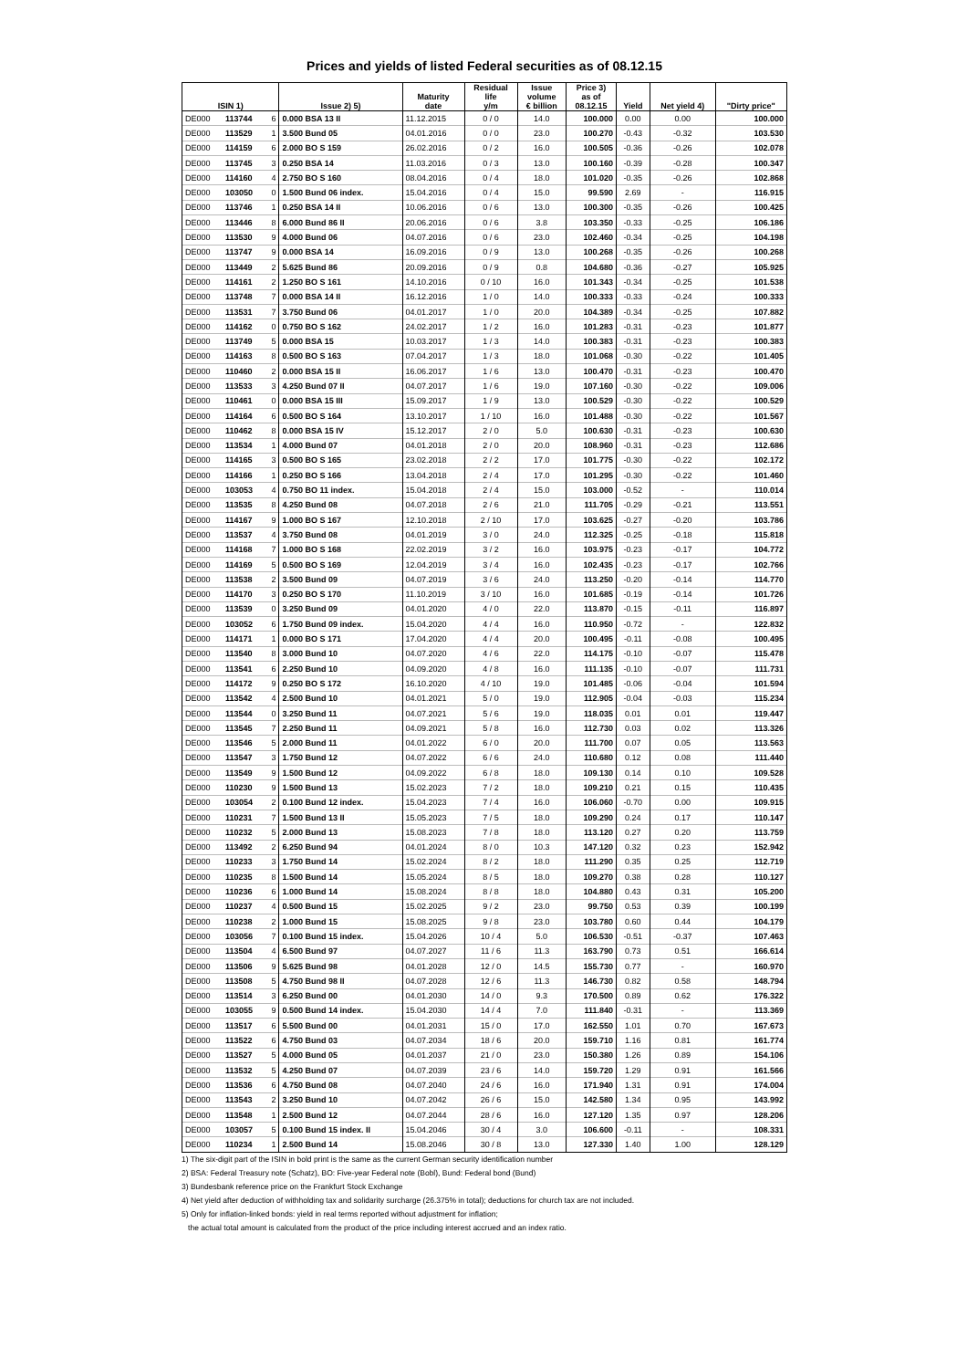Prices and yields of listed Federal securities as of 08.12.15
| ISIN 1) | | | Issue 2) 5) | Maturity date | Residual life y/m | Issue volume € billion | Price 3) as of 08.12.15 | Yield | Net yield 4) | "Dirty price" |
| --- | --- | --- | --- | --- | --- | --- | --- | --- | --- | --- |
| DE000 | 113744 | 6 | 0.000 BSA 13 II | 11.12.2015 | 0 / 0 | 14.0 | 100.000 | 0.00 | 0.00 | 100.000 |
| DE000 | 113529 | 1 | 3.500 Bund 05 | 04.01.2016 | 0 / 0 | 23.0 | 100.270 | -0.43 | -0.32 | 103.530 |
| DE000 | 114159 | 6 | 2.000 BO S 159 | 26.02.2016 | 0 / 2 | 16.0 | 100.505 | -0.36 | -0.26 | 102.078 |
| DE000 | 113745 | 3 | 0.250 BSA 14 | 11.03.2016 | 0 / 3 | 13.0 | 100.160 | -0.39 | -0.28 | 100.347 |
| DE000 | 114160 | 4 | 2.750 BO S 160 | 08.04.2016 | 0 / 4 | 18.0 | 101.020 | -0.35 | -0.26 | 102.868 |
| DE000 | 103050 | 0 | 1.500 Bund 06 index. | 15.04.2016 | 0 / 4 | 15.0 | 99.590 | 2.69 | - | 116.915 |
| DE000 | 113746 | 1 | 0.250 BSA 14 II | 10.06.2016 | 0 / 6 | 13.0 | 100.300 | -0.35 | -0.26 | 100.425 |
| DE000 | 113446 | 8 | 6.000 Bund 86 II | 20.06.2016 | 0 / 6 | 3.8 | 103.350 | -0.33 | -0.25 | 106.186 |
| DE000 | 113530 | 9 | 4.000 Bund 06 | 04.07.2016 | 0 / 6 | 23.0 | 102.460 | -0.34 | -0.25 | 104.198 |
| DE000 | 113747 | 9 | 0.000 BSA 14 | 16.09.2016 | 0 / 9 | 13.0 | 100.268 | -0.35 | -0.26 | 100.268 |
| DE000 | 113449 | 2 | 5.625 Bund 86 | 20.09.2016 | 0 / 9 | 0.8 | 104.680 | -0.36 | -0.27 | 105.925 |
| DE000 | 114161 | 2 | 1.250 BO S 161 | 14.10.2016 | 0 / 10 | 16.0 | 101.343 | -0.34 | -0.25 | 101.538 |
| DE000 | 113748 | 7 | 0.000 BSA 14 II | 16.12.2016 | 1 / 0 | 14.0 | 100.333 | -0.33 | -0.24 | 100.333 |
| DE000 | 113531 | 7 | 3.750 Bund 06 | 04.01.2017 | 1 / 0 | 20.0 | 104.389 | -0.34 | -0.25 | 107.882 |
| DE000 | 114162 | 0 | 0.750 BO S 162 | 24.02.2017 | 1 / 2 | 16.0 | 101.283 | -0.31 | -0.23 | 101.877 |
| DE000 | 113749 | 5 | 0.000 BSA 15 | 10.03.2017 | 1 / 3 | 14.0 | 100.383 | -0.31 | -0.23 | 100.383 |
| DE000 | 114163 | 8 | 0.500 BO S 163 | 07.04.2017 | 1 / 3 | 18.0 | 101.068 | -0.30 | -0.22 | 101.405 |
| DE000 | 110460 | 2 | 0.000 BSA 15 II | 16.06.2017 | 1 / 6 | 13.0 | 100.470 | -0.31 | -0.23 | 100.470 |
| DE000 | 113533 | 3 | 4.250 Bund 07 II | 04.07.2017 | 1 / 6 | 19.0 | 107.160 | -0.30 | -0.22 | 109.006 |
| DE000 | 110461 | 0 | 0.000 BSA 15 III | 15.09.2017 | 1 / 9 | 13.0 | 100.529 | -0.30 | -0.22 | 100.529 |
| DE000 | 114164 | 6 | 0.500 BO S 164 | 13.10.2017 | 1 / 10 | 16.0 | 101.488 | -0.30 | -0.22 | 101.567 |
| DE000 | 110462 | 8 | 0.000 BSA 15 IV | 15.12.2017 | 2 / 0 | 5.0 | 100.630 | -0.31 | -0.23 | 100.630 |
| DE000 | 113534 | 1 | 4.000 Bund 07 | 04.01.2018 | 2 / 0 | 20.0 | 108.960 | -0.31 | -0.23 | 112.686 |
| DE000 | 114165 | 3 | 0.500 BO S 165 | 23.02.2018 | 2 / 2 | 17.0 | 101.775 | -0.30 | -0.22 | 102.172 |
| DE000 | 114166 | 1 | 0.250 BO S 166 | 13.04.2018 | 2 / 4 | 17.0 | 101.295 | -0.30 | -0.22 | 101.460 |
| DE000 | 103053 | 4 | 0.750 BO 11 index. | 15.04.2018 | 2 / 4 | 15.0 | 103.000 | -0.52 | - | 110.014 |
| DE000 | 113535 | 8 | 4.250 Bund 08 | 04.07.2018 | 2 / 6 | 21.0 | 111.705 | -0.29 | -0.21 | 113.551 |
| DE000 | 114167 | 9 | 1.000 BO S 167 | 12.10.2018 | 2 / 10 | 17.0 | 103.625 | -0.27 | -0.20 | 103.786 |
| DE000 | 113537 | 4 | 3.750 Bund 08 | 04.01.2019 | 3 / 0 | 24.0 | 112.325 | -0.25 | -0.18 | 115.818 |
| DE000 | 114168 | 7 | 1.000 BO S 168 | 22.02.2019 | 3 / 2 | 16.0 | 103.975 | -0.23 | -0.17 | 104.772 |
| DE000 | 114169 | 5 | 0.500 BO S 169 | 12.04.2019 | 3 / 4 | 16.0 | 102.435 | -0.23 | -0.17 | 102.766 |
| DE000 | 113538 | 2 | 3.500 Bund 09 | 04.07.2019 | 3 / 6 | 24.0 | 113.250 | -0.20 | -0.14 | 114.770 |
| DE000 | 114170 | 3 | 0.250 BO S 170 | 11.10.2019 | 3 / 10 | 16.0 | 101.685 | -0.19 | -0.14 | 101.726 |
| DE000 | 113539 | 0 | 3.250 Bund 09 | 04.01.2020 | 4 / 0 | 22.0 | 113.870 | -0.15 | -0.11 | 116.897 |
| DE000 | 103052 | 6 | 1.750 Bund 09 index. | 15.04.2020 | 4 / 4 | 16.0 | 110.950 | -0.72 | - | 122.832 |
| DE000 | 114171 | 1 | 0.000 BO S 171 | 17.04.2020 | 4 / 4 | 20.0 | 100.495 | -0.11 | -0.08 | 100.495 |
| DE000 | 113540 | 8 | 3.000 Bund 10 | 04.07.2020 | 4 / 6 | 22.0 | 114.175 | -0.10 | -0.07 | 115.478 |
| DE000 | 113541 | 6 | 2.250 Bund 10 | 04.09.2020 | 4 / 8 | 16.0 | 111.135 | -0.10 | -0.07 | 111.731 |
| DE000 | 114172 | 9 | 0.250 BO S 172 | 16.10.2020 | 4 / 10 | 19.0 | 101.485 | -0.06 | -0.04 | 101.594 |
| DE000 | 113542 | 4 | 2.500 Bund 10 | 04.01.2021 | 5 / 0 | 19.0 | 112.905 | -0.04 | -0.03 | 115.234 |
| DE000 | 113544 | 0 | 3.250 Bund 11 | 04.07.2021 | 5 / 6 | 19.0 | 118.035 | 0.01 | 0.01 | 119.447 |
| DE000 | 113545 | 7 | 2.250 Bund 11 | 04.09.2021 | 5 / 8 | 16.0 | 112.730 | 0.03 | 0.02 | 113.326 |
| DE000 | 113546 | 5 | 2.000 Bund 11 | 04.01.2022 | 6 / 0 | 20.0 | 111.700 | 0.07 | 0.05 | 113.563 |
| DE000 | 113547 | 3 | 1.750 Bund 12 | 04.07.2022 | 6 / 6 | 24.0 | 110.680 | 0.12 | 0.08 | 111.440 |
| DE000 | 113549 | 9 | 1.500 Bund 12 | 04.09.2022 | 6 / 8 | 18.0 | 109.130 | 0.14 | 0.10 | 109.528 |
| DE000 | 110230 | 9 | 1.500 Bund 13 | 15.02.2023 | 7 / 2 | 18.0 | 109.210 | 0.21 | 0.15 | 110.435 |
| DE000 | 103054 | 2 | 0.100 Bund 12 index. | 15.04.2023 | 7 / 4 | 16.0 | 106.060 | -0.70 | 0.00 | 109.915 |
| DE000 | 110231 | 7 | 1.500 Bund 13 II | 15.05.2023 | 7 / 5 | 18.0 | 109.290 | 0.24 | 0.17 | 110.147 |
| DE000 | 110232 | 5 | 2.000 Bund 13 | 15.08.2023 | 7 / 8 | 18.0 | 113.120 | 0.27 | 0.20 | 113.759 |
| DE000 | 113492 | 2 | 6.250 Bund 94 | 04.01.2024 | 8 / 0 | 10.3 | 147.120 | 0.32 | 0.23 | 152.942 |
| DE000 | 110233 | 3 | 1.750 Bund 14 | 15.02.2024 | 8 / 2 | 18.0 | 111.290 | 0.35 | 0.25 | 112.719 |
| DE000 | 110235 | 8 | 1.500 Bund 14 | 15.05.2024 | 8 / 5 | 18.0 | 109.270 | 0.38 | 0.28 | 110.127 |
| DE000 | 110236 | 6 | 1.000 Bund 14 | 15.08.2024 | 8 / 8 | 18.0 | 104.880 | 0.43 | 0.31 | 105.200 |
| DE000 | 110237 | 4 | 0.500 Bund 15 | 15.02.2025 | 9 / 2 | 23.0 | 99.750 | 0.53 | 0.39 | 100.199 |
| DE000 | 110238 | 2 | 1.000 Bund 15 | 15.08.2025 | 9 / 8 | 23.0 | 103.780 | 0.60 | 0.44 | 104.179 |
| DE000 | 103056 | 7 | 0.100 Bund 15 index. | 15.04.2026 | 10 / 4 | 5.0 | 106.530 | -0.51 | -0.37 | 107.463 |
| DE000 | 113504 | 4 | 6.500 Bund 97 | 04.07.2027 | 11 / 6 | 11.3 | 163.790 | 0.73 | 0.51 | 166.614 |
| DE000 | 113506 | 9 | 5.625 Bund 98 | 04.01.2028 | 12 / 0 | 14.5 | 155.730 | 0.77 | - | 160.970 |
| DE000 | 113508 | 5 | 4.750 Bund 98 II | 04.07.2028 | 12 / 6 | 11.3 | 146.730 | 0.82 | 0.58 | 148.794 |
| DE000 | 113514 | 3 | 6.250 Bund 00 | 04.01.2030 | 14 / 0 | 9.3 | 170.500 | 0.89 | 0.62 | 176.322 |
| DE000 | 103055 | 9 | 0.500 Bund 14 index. | 15.04.2030 | 14 / 4 | 7.0 | 111.840 | -0.31 | - | 113.369 |
| DE000 | 113517 | 6 | 5.500 Bund 00 | 04.01.2031 | 15 / 0 | 17.0 | 162.550 | 1.01 | 0.70 | 167.673 |
| DE000 | 113522 | 6 | 4.750 Bund 03 | 04.07.2034 | 18 / 6 | 20.0 | 159.710 | 1.16 | 0.81 | 161.774 |
| DE000 | 113527 | 5 | 4.000 Bund 05 | 04.01.2037 | 21 / 0 | 23.0 | 150.380 | 1.26 | 0.89 | 154.106 |
| DE000 | 113532 | 5 | 4.250 Bund 07 | 04.07.2039 | 23 / 6 | 14.0 | 159.720 | 1.29 | 0.91 | 161.566 |
| DE000 | 113536 | 6 | 4.750 Bund 08 | 04.07.2040 | 24 / 6 | 16.0 | 171.940 | 1.31 | 0.91 | 174.004 |
| DE000 | 113543 | 2 | 3.250 Bund 10 | 04.07.2042 | 26 / 6 | 15.0 | 142.580 | 1.34 | 0.95 | 143.992 |
| DE000 | 113548 | 1 | 2.500 Bund 12 | 04.07.2044 | 28 / 6 | 16.0 | 127.120 | 1.35 | 0.97 | 128.206 |
| DE000 | 103057 | 5 | 0.100 Bund 15 index. II | 15.04.2046 | 30 / 4 | 3.0 | 106.600 | -0.11 | - | 108.331 |
| DE000 | 110234 | 1 | 2.500 Bund 14 | 15.08.2046 | 30 / 8 | 13.0 | 127.330 | 1.40 | 1.00 | 128.129 |
1) The six-digit part of the ISIN in bold print is the same as the current German security identification number
2) BSA: Federal Treasury note (Schatz), BO: Five-year Federal note (Bobl), Bund: Federal bond (Bund)
3) Bundesbank reference price on the Frankfurt Stock Exchange
4) Net yield after deduction of withholding tax and solidarity surcharge (26.375% in total); deductions for church tax are not included.
5) Only for inflation-linked bonds: yield in real terms reported without adjustment for inflation;
the actual total amount is calculated from the product of the price including interest accrued and an index ratio.